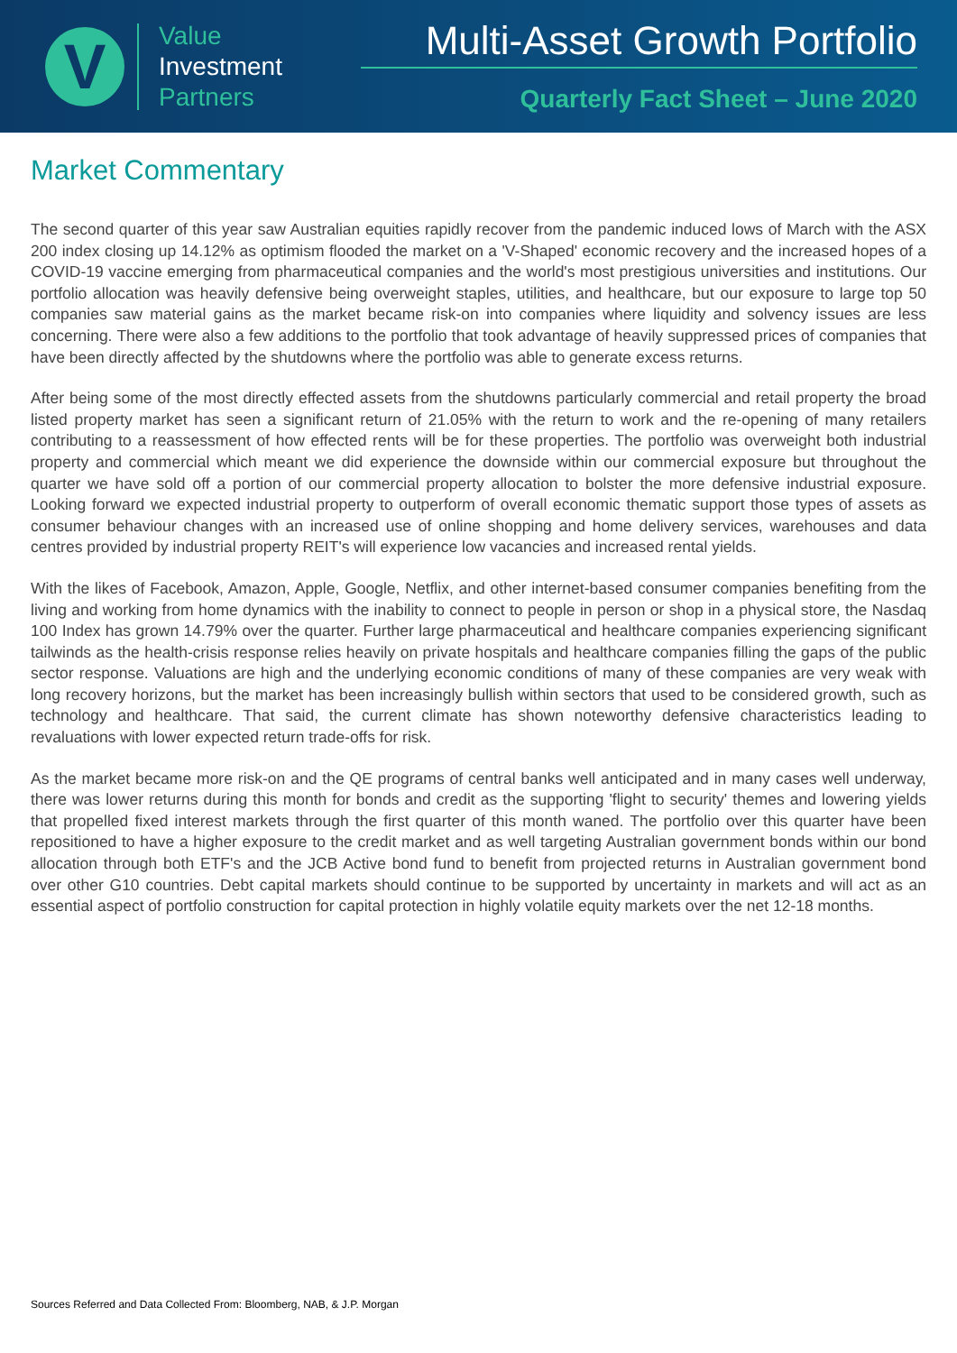V
Value
Investment
Partners
Multi-Asset Growth Portfolio
Quarterly Fact Sheet – June 2020
Market Commentary
The second quarter of this year saw Australian equities rapidly recover from the pandemic induced lows of March with the ASX 200 index closing up 14.12% as optimism flooded the market on a 'V-Shaped' economic recovery and the increased hopes of a COVID-19 vaccine emerging from pharmaceutical companies and the world's most prestigious universities and institutions. Our portfolio allocation was heavily defensive being overweight staples, utilities, and healthcare, but our exposure to large top 50 companies saw material gains as the market became risk-on into companies where liquidity and solvency issues are less concerning. There were also a few additions to the portfolio that took advantage of heavily suppressed prices of companies that have been directly affected by the shutdowns where the portfolio was able to generate excess returns.
After being some of the most directly effected assets from the shutdowns particularly commercial and retail property the broad listed property market has seen a significant return of 21.05% with the return to work and the re-opening of many retailers contributing to a reassessment of how effected rents will be for these properties. The portfolio was overweight both industrial property and commercial which meant we did experience the downside within our commercial exposure but throughout the quarter we have sold off a portion of our commercial property allocation to bolster the more defensive industrial exposure. Looking forward we expected industrial property to outperform of overall economic thematic support those types of assets as consumer behaviour changes with an increased use of online shopping and home delivery services, warehouses and data centres provided by industrial property REIT's will experience low vacancies and increased rental yields.
With the likes of Facebook, Amazon, Apple, Google, Netflix, and other internet-based consumer companies benefiting from the living and working from home dynamics with the inability to connect to people in person or shop in a physical store, the Nasdaq 100 Index has grown 14.79% over the quarter. Further large pharmaceutical and healthcare companies experiencing significant tailwinds as the health-crisis response relies heavily on private hospitals and healthcare companies filling the gaps of the public sector response. Valuations are high and the underlying economic conditions of many of these companies are very weak with long recovery horizons, but the market has been increasingly bullish within sectors that used to be considered growth, such as technology and healthcare. That said, the current climate has shown noteworthy defensive characteristics leading to revaluations with lower expected return trade-offs for risk.
As the market became more risk-on and the QE programs of central banks well anticipated and in many cases well underway, there was lower returns during this month for bonds and credit as the supporting 'flight to security' themes and lowering yields that propelled fixed interest markets through the first quarter of this month waned. The portfolio over this quarter have been repositioned to have a higher exposure to the credit market and as well targeting Australian government bonds within our bond allocation through both ETF's and the JCB Active bond fund to benefit from projected returns in Australian government bond over other G10 countries. Debt capital markets should continue to be supported by uncertainty in markets and will act as an essential aspect of portfolio construction for capital protection in highly volatile equity markets over the net 12-18 months.
Sources Referred and Data Collected From: Bloomberg, NAB, & J.P. Morgan